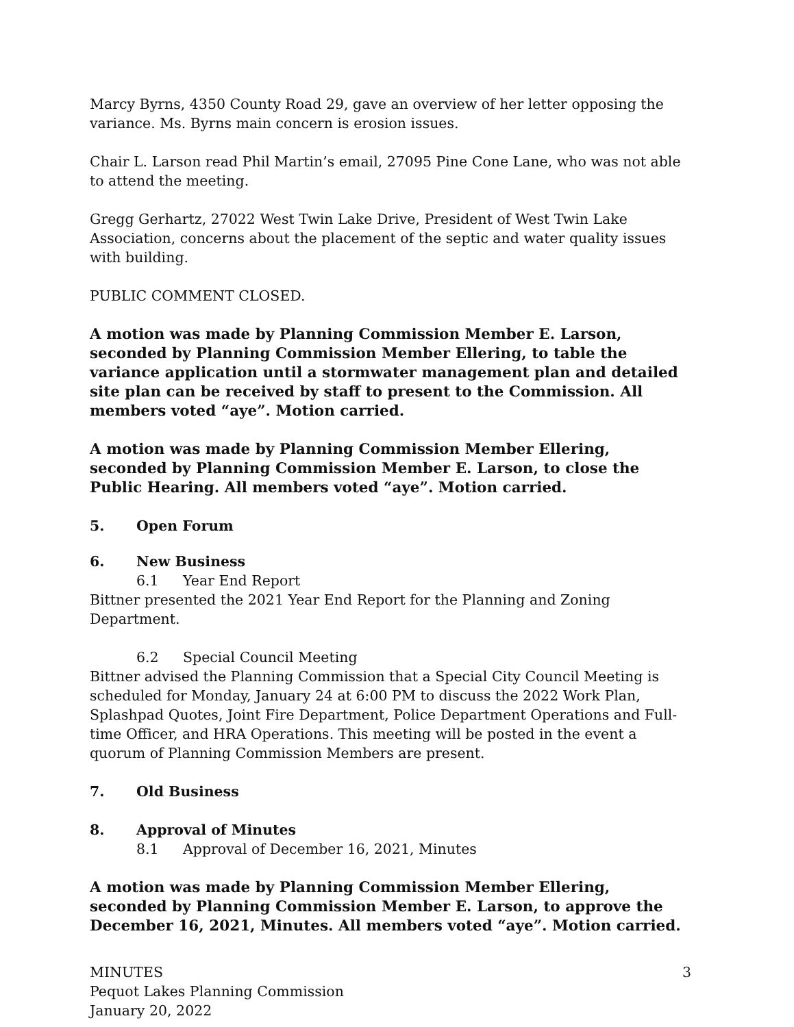Marcy Byrns, 4350 County Road 29, gave an overview of her letter opposing the variance. Ms. Byrns main concern is erosion issues.
Chair L. Larson read Phil Martin’s email, 27095 Pine Cone Lane, who was not able to attend the meeting.
Gregg Gerhartz, 27022 West Twin Lake Drive, President of West Twin Lake Association, concerns about the placement of the septic and water quality issues with building.
PUBLIC COMMENT CLOSED.
A motion was made by Planning Commission Member E. Larson, seconded by Planning Commission Member Ellering, to table the variance application until a stormwater management plan and detailed site plan can be received by staff to present to the Commission. All members voted “aye”. Motion carried.
A motion was made by Planning Commission Member Ellering, seconded by Planning Commission Member E. Larson, to close the Public Hearing. All members voted “aye”. Motion carried.
5. Open Forum
6. New Business
6.1 Year End Report
Bittner presented the 2021 Year End Report for the Planning and Zoning Department.
6.2 Special Council Meeting
Bittner advised the Planning Commission that a Special City Council Meeting is scheduled for Monday, January 24 at 6:00 PM to discuss the 2022 Work Plan, Splashpad Quotes, Joint Fire Department, Police Department Operations and Full-time Officer, and HRA Operations. This meeting will be posted in the event a quorum of Planning Commission Members are present.
7. Old Business
8. Approval of Minutes
8.1 Approval of December 16, 2021, Minutes
A motion was made by Planning Commission Member Ellering, seconded by Planning Commission Member E. Larson, to approve the December 16, 2021, Minutes. All members voted “aye”. Motion carried.
MINUTES
Pequot Lakes Planning Commission
January 20, 2022
3